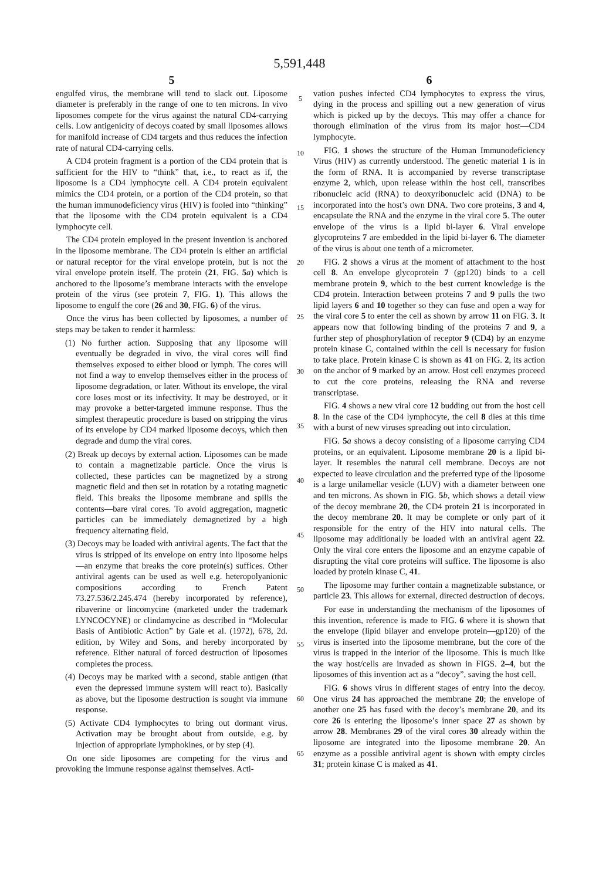5,591,448
5
engulfed virus, the membrane will tend to slack out. Liposome diameter is preferably in the range of one to ten microns. In vivo liposomes compete for the virus against the natural CD4-carrying cells. Low antigenicity of decoys coated by small liposomes allows for manifold increase of CD4 targets and thus reduces the infection rate of natural CD4-carrying cells.
A CD4 protein fragment is a portion of the CD4 protein that is sufficient for the HIV to “think” that, i.e., to react as if, the liposome is a CD4 lymphocyte cell. A CD4 protein equivalent mimics the CD4 protein, or a portion of the CD4 protein, so that the human immunodeficiency virus (HIV) is fooled into “thinking” that the liposome with the CD4 protein equivalent is a CD4 lymphocyte cell.
The CD4 protein employed in the present invention is anchored in the liposome membrane. The CD4 protein is either an artificial or natural receptor for the viral envelope protein, but is not the viral envelope protein itself. The protein (21, FIG. 5 a) which is anchored to the liposome’s membrane interacts with the envelope protein of the virus (see protein 7, FIG. 1). This allows the liposome to engulf the core (26 and 30, FIG. 6) of the virus.
Once the virus has been collected by liposomes, a number of steps may be taken to render it harmless:
(1) No further action. Supposing that any liposome will eventually be degraded in vivo, the viral cores will find themselves exposed to either blood or lymph. The cores will not find a way to envelop themselves either in the process of liposome degradation, or later. Without its envelope, the viral core loses most or its infectivity. It may be destroyed, or it may provoke a better-targeted immune response. Thus the simplest therapeutic procedure is based on stripping the virus of its envelope by CD4 marked liposome decoys, which then degrade and dump the viral cores.
(2) Break up decoys by external action. Liposomes can be made to contain a magnetizable particle. Once the virus is collected, these particles can be magnetized by a strong magnetic field and then set in rotation by a rotating magnetic field. This breaks the liposome membrane and spills the contents—bare viral cores. To avoid aggregation, magnetic particles can be immediately demagnetized by a high frequency alternating field.
(3) Decoys may be loaded with antiviral agents. The fact that the virus is stripped of its envelope on entry into liposome helps—an enzyme that breaks the core protein(s) suffices. Other antiviral agents can be used as well e.g. heteropolyanionic compositions according to French Patent 73.27.536/2.245.474 (hereby incorporated by reference), ribaverine or lincomycine (marketed under the trademark LYNCOCYNE) or clindamycine as described in “Molecular Basis of Antibiotic Action” by Gale et al. (1972), 678, 2d. edition, by Wiley and Sons, and hereby incorporated by reference. Either natural of forced destruction of liposomes completes the process.
(4) Decoys may be marked with a second, stable antigen (that even the depressed immune system will react to). Basically as above, but the liposome destruction is sought via immune response.
(5) Activate CD4 lymphocytes to bring out dormant virus. Activation may be brought about from outside, e.g. by injection of appropriate lymphokines, or by step (4).
On one side liposomes are competing for the virus and provoking the immune response against themselves. Acti-
5
10
15
20
25
30
35
40
45
50
55
60
65
6
vation pushes infected CD4 lymphocytes to express the virus, dying in the process and spilling out a new generation of virus which is picked up by the decoys. This may offer a chance for thorough elimination of the virus from its major host—CD4 lymphocyte.
FIG. 1 shows the structure of the Human Immunodeficiency Virus (HIV) as currently understood. The genetic material 1 is in the form of RNA. It is accompanied by reverse transcriptase enzyme 2, which, upon release within the host cell, transcribes ribonucleic acid (RNA) to deoxyribonucleic acid (DNA) to be incorporated into the host’s own DNA. Two core proteins, 3 and 4, encapsulate the RNA and the enzyme in the viral core 5. The outer envelope of the virus is a lipid bi-layer 6. Viral envelope glycoproteins 7 are embedded in the lipid bi-layer 6. The diameter of the virus is about one tenth of a micrometer.
FIG. 2 shows a virus at the moment of attachment to the host cell 8. An envelope glycoprotein 7 (gp120) binds to a cell membrane protein 9, which to the best current knowledge is the CD4 protein. Interaction between proteins 7 and 9 pulls the two lipid layers 6 and 10 together so they can fuse and open a way for the viral core 5 to enter the cell as shown by arrow 11 on FIG. 3. It appears now that following binding of the proteins 7 and 9, a further step of phosphorylation of receptor 9 (CD4) by an enzyme protein kinase C, contained within the cell is necessary for fusion to take place. Protein kinase C is shown as 41 on FIG. 2, its action on the anchor of 9 marked by an arrow. Host cell enzymes proceed to cut the core proteins, releasing the RNA and reverse transcriptase.
FIG. 4 shows a new viral core 12 budding out from the host cell 8. In the case of the CD4 lymphocyte, the cell 8 dies at this time with a burst of new viruses spreading out into circulation.
FIG. 5 a shows a decoy consisting of a liposome carrying CD4 proteins, or an equivalent. Liposome membrane 20 is a lipid bi-layer. It resembles the natural cell membrane. Decoys are not expected to leave circulation and the preferred type of the liposome is a large unilamellar vesicle (LUV) with a diameter between one and ten microns. As shown in FIG. 5 b, which shows a detail view of the decoy membrane 20, the CD4 protein 21 is incorporated in the decoy membrane 20. It may be complete or only part of it responsible for the entry of the HIV into natural cells. The liposome may additionally be loaded with an antiviral agent 22. Only the viral core enters the liposome and an enzyme capable of disrupting the vital core proteins will suffice. The liposome is also loaded by protein kinase C, 41.
The liposome may further contain a magnetizable substance, or particle 23. This allows for external, directed destruction of decoys.
For ease in understanding the mechanism of the liposomes of this invention, reference is made to FIG. 6 where it is shown that the envelope (lipid bilayer and envelope protein—gp120) of the virus is inserted into the liposome membrane, but the core of the virus is trapped in the interior of the liposome. This is much like the way host/cells are invaded as shown in FIGS. 2–4, but the liposomes of this invention act as a “decoy”, saving the host cell.
FIG. 6 shows virus in different stages of entry into the decoy. One virus 24 has approached the membrane 20; the envelope of another one 25 has fused with the decoy’s membrane 20, and its core 26 is entering the liposome’s inner space 27 as shown by arrow 28. Membranes 29 of the viral cores 30 already within the liposome are integrated into the liposome membrane 20. An enzyme as a possible antiviral agent is shown with empty circles 31; protein kinase C is maked as 41.